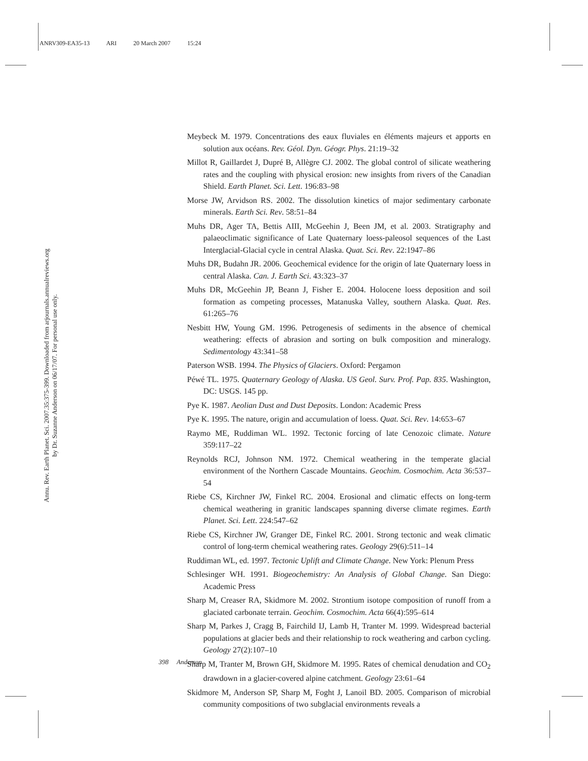ANRV309-EA35-13 ARI 20 March 2007 15:24
Annu. Rev. Earth Planet. Sci. 2007.35:375-399. Downloaded from arjournals.annualreviews.org
by Dr. Suzanne Anderson on 06/17/07. For personal use only.
Meybeck M. 1979. Concentrations des eaux fluviales en éléments majeurs et apports en solution aux océans. Rev. Géol. Dyn. Géogr. Phys. 21:19–32
Millot R, Gaillardet J, Dupré B, Allègre CJ. 2002. The global control of silicate weathering rates and the coupling with physical erosion: new insights from rivers of the Canadian Shield. Earth Planet. Sci. Lett. 196:83–98
Morse JW, Arvidson RS. 2002. The dissolution kinetics of major sedimentary carbonate minerals. Earth Sci. Rev. 58:51–84
Muhs DR, Ager TA, Bettis AIII, McGeehin J, Been JM, et al. 2003. Stratigraphy and palaeoclimatic significance of Late Quaternary loess-paleosol sequences of the Last Interglacial-Glacial cycle in central Alaska. Quat. Sci. Rev. 22:1947–86
Muhs DR, Budahn JR. 2006. Geochemical evidence for the origin of late Quaternary loess in central Alaska. Can. J. Earth Sci. 43:323–37
Muhs DR, McGeehin JP, Beann J, Fisher E. 2004. Holocene loess deposition and soil formation as competing processes, Matanuska Valley, southern Alaska. Quat. Res. 61:265–76
Nesbitt HW, Young GM. 1996. Petrogenesis of sediments in the absence of chemical weathering: effects of abrasion and sorting on bulk composition and mineralogy. Sedimentology 43:341–58
Paterson WSB. 1994. The Physics of Glaciers. Oxford: Pergamon
Péwé TL. 1975. Quaternary Geology of Alaska. US Geol. Surv. Prof. Pap. 835. Washington, DC: USGS. 145 pp.
Pye K. 1987. Aeolian Dust and Dust Deposits. London: Academic Press
Pye K. 1995. The nature, origin and accumulation of loess. Quat. Sci. Rev. 14:653–67
Raymo ME, Ruddiman WL. 1992. Tectonic forcing of late Cenozoic climate. Nature 359:117–22
Reynolds RCJ, Johnson NM. 1972. Chemical weathering in the temperate glacial environment of the Northern Cascade Mountains. Geochim. Cosmochim. Acta 36:537–54
Riebe CS, Kirchner JW, Finkel RC. 2004. Erosional and climatic effects on long-term chemical weathering in granitic landscapes spanning diverse climate regimes. Earth Planet. Sci. Lett. 224:547–62
Riebe CS, Kirchner JW, Granger DE, Finkel RC. 2001. Strong tectonic and weak climatic control of long-term chemical weathering rates. Geology 29(6):511–14
Ruddiman WL, ed. 1997. Tectonic Uplift and Climate Change. New York: Plenum Press
Schlesinger WH. 1991. Biogeochemistry: An Analysis of Global Change. San Diego: Academic Press
Sharp M, Creaser RA, Skidmore M. 2002. Strontium isotope composition of runoff from a glaciated carbonate terrain. Geochim. Cosmochim. Acta 66(4):595–614
Sharp M, Parkes J, Cragg B, Fairchild IJ, Lamb H, Tranter M. 1999. Widespread bacterial populations at glacier beds and their relationship to rock weathering and carbon cycling. Geology 27(2):107–10
Sharp M, Tranter M, Brown GH, Skidmore M. 1995. Rates of chemical denudation and CO<sub>2</sub> drawdown in a glacier-covered alpine catchment. Geology 23:61–64
Skidmore M, Anderson SP, Sharp M, Foght J, Lanoil BD. 2005. Comparison of microbial community compositions of two subglacial environments reveals a
398 Anderson